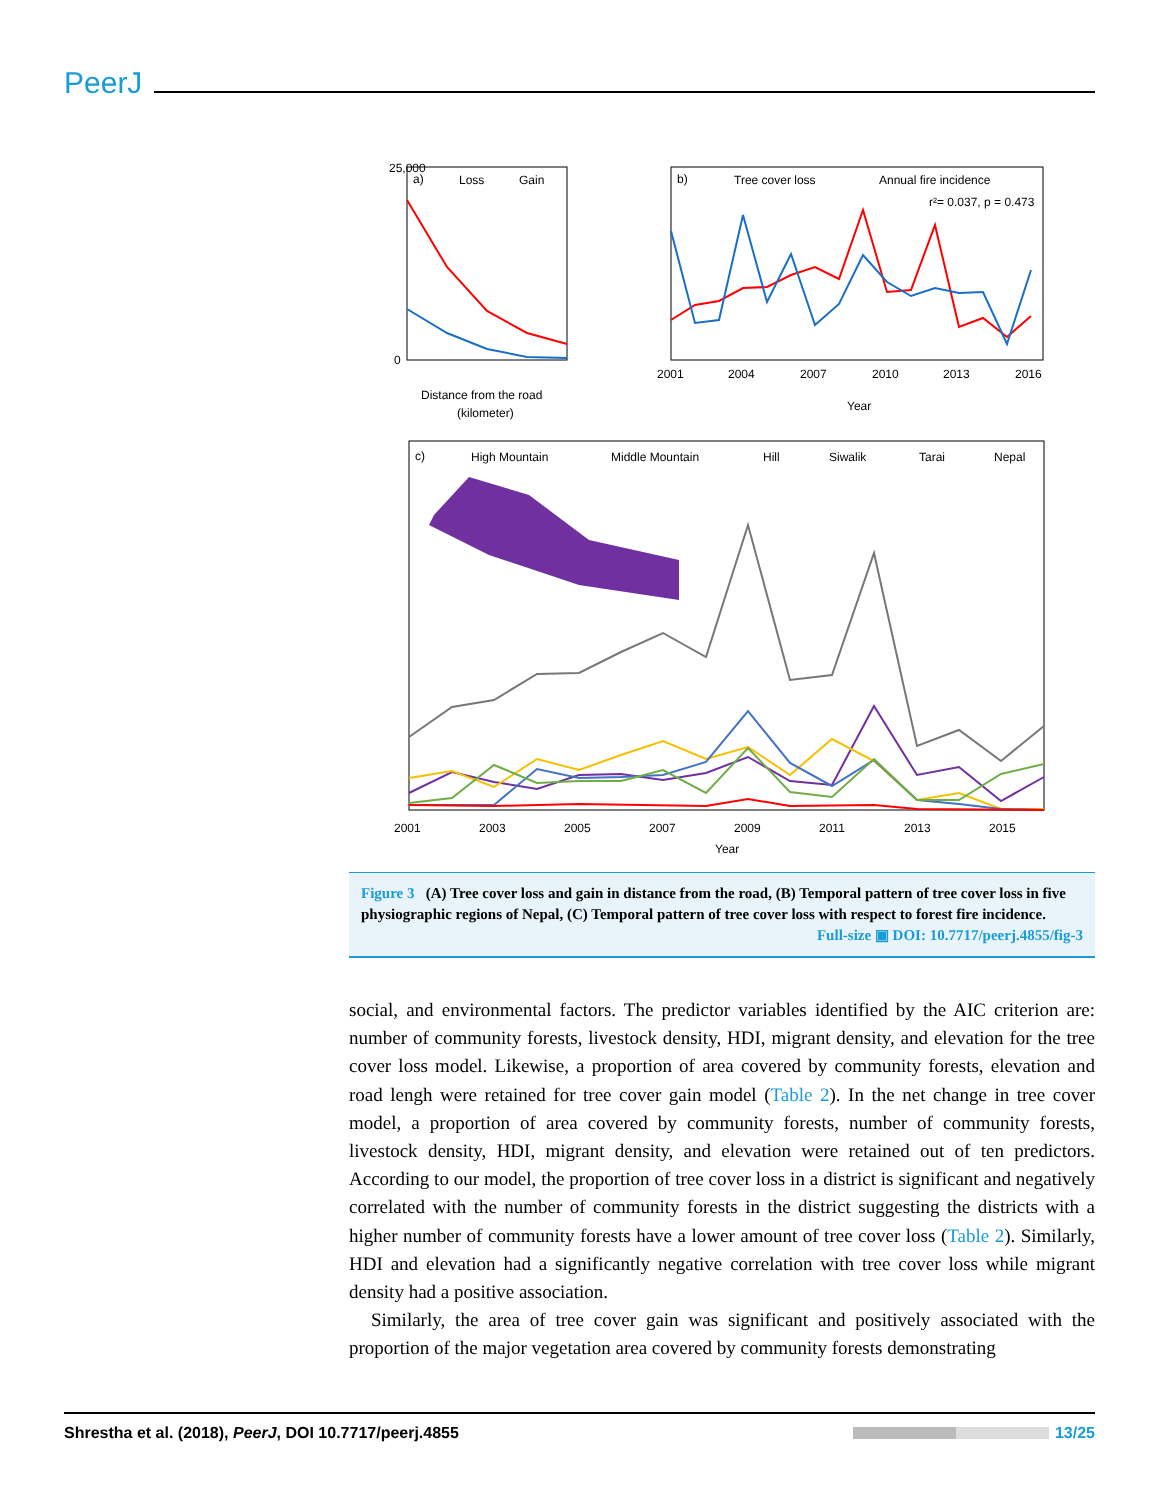PeerJ
a)
Loss
Gain
25,000
0
Distance from the road
(kilometer)
b)
Tree cover loss
Annual fire incidence
r²= 0.037, p = 0.473
2001
2004
2007
2010
2013
2016
Year
c)
High Mountain
Middle Mountain
Hill
Siwalik
Tarai
Nepal
2001
2003
2005
2007
2009
2011
2013
2015
Year
Figure 3 (A) Tree cover loss and gain in distance from the road, (B) Temporal pattern of tree cover loss in five physiographic regions of Nepal, (C) Temporal pattern of tree cover loss with respect to forest fire incidence.
Full-size ▣ DOI: 10.7717/peerj.4855/fig-3
social, and environmental factors. The predictor variables identified by the AIC criterion are: number of community forests, livestock density, HDI, migrant density, and elevation for the tree cover loss model. Likewise, a proportion of area covered by community forests, elevation and road lengh were retained for tree cover gain model (Table 2). In the net change in tree cover model, a proportion of area covered by community forests, number of community forests, livestock density, HDI, migrant density, and elevation were retained out of ten predictors. According to our model, the proportion of tree cover loss in a district is significant and negatively correlated with the number of community forests in the district suggesting the districts with a higher number of community forests have a lower amount of tree cover loss (Table 2). Similarly, HDI and elevation had a significantly negative correlation with tree cover loss while migrant density had a positive association.
Similarly, the area of tree cover gain was significant and positively associated with the proportion of the major vegetation area covered by community forests demonstrating
Shrestha et al. (2018), PeerJ, DOI 10.7717/peerj.4855 13/25